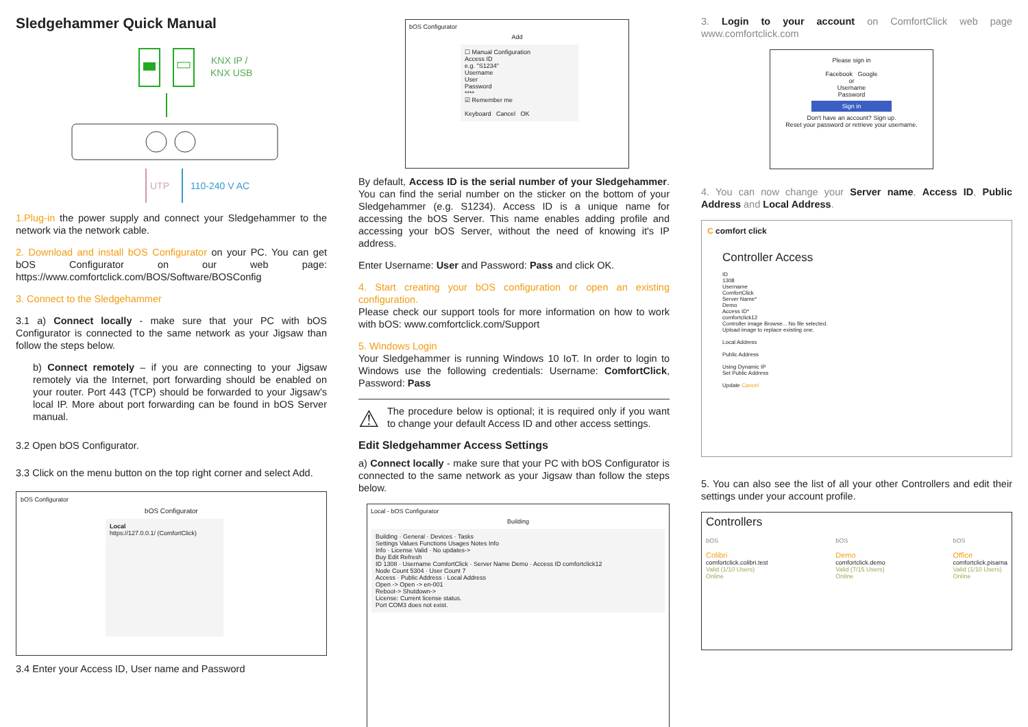Sledgehammer Quick Manual
KNX IP /
KNX USB
UTP
110-240 V AC
1.Plug-in the power supply and connect your Sledgehammer to the network via the network cable.
2. Download and install bOS Configurator on your PC. You can get bOS Configurator on our web page: https://www.comfortclick.com/BOS/Software/BOSConfig
3. Connect to the Sledgehammer
3.1 a) Connect locally - make sure that your PC with bOS Configurator is connected to the same network as your Jigsaw than follow the steps below.
b) Connect remotely – if you are connecting to your Jigsaw remotely via the Internet, port forwarding should be enabled on your router. Port 443 (TCP) should be forwarded to your Jigsaw's local IP. More about port forwarding can be found in bOS Server manual.
3.2 Open bOS Configurator.
3.3 Click on the menu button on the top right corner and select Add.
bOS Configurator
bOS Configurator
Local
https://127.0.0.1/ (ComfortClick)
3.4 Enter your Access ID, User name and Password
bOS Configurator
Add
☐ Manual Configuration
Access ID
e.g. "S1234"
Username
User
Password
****
☑ Remember me
Keyboard Cancel OK
By default, Access ID is the serial number of your Sledgehammer. You can find the serial number on the sticker on the bottom of your Sledgehammer (e.g. S1234). Access ID is a unique name for accessing the bOS Server. This name enables adding profile and accessing your bOS Server, without the need of knowing it's IP address.
Enter Username: User and Password: Pass and click OK.
4. Start creating your bOS configuration or open an existing configuration.
Please check our support tools for more information on how to work with bOS: www.comfortclick.com/Support
5. Windows Login
Your Sledgehammer is running Windows 10 IoT. In order to login to Windows use the following credentials: Username: ComfortClick, Password: Pass
⚠
The procedure below is optional; it is required only if you want to change your default Access ID and other access settings.
Edit Sledgehammer Access Settings
a) Connect locally - make sure that your PC with bOS Configurator is connected to the same network as your Jigsaw than follow the steps below.
Local - bOS Configurator
Building
Building · General · Devices · Tasks
Settings Values Functions Usages Notes Info
Info · License Valid · No updates->
Buy Edit Refresh
ID 1308 · Username ComfortClick · Server Name Demo · Access ID comfortclick12
Node Count 5304 · User Count 7
Access · Public Address · Local Address
Open -> Open -> en-001
Reboot-> Shutdown->
License: Current license status.
Port COM3 does not exist.
3. Login to your account on ComfortClick web page www.comfortclick.com
Please sign in
Facebook Google
or
Username
Password
Sign in
Don't have an account? Sign up.
Reset your password or retrieve your username.
4. You can now change your Server name, Access ID, Public Address and Local Address.
C comfort click
Controller Access
ID
1308
Username
ComfortClick
Server Name*
Demo
Access ID*
comfortclick12
Controller image Browse... No file selected.
Upload image to replace existing one.
Local Address
Public Address
Using Dynamic IP
Set Public Address
Update Cancel
5. You can also see the list of all your other Controllers and edit their settings under your account profile.
Controllers
bOS
Colibri
comfortclick.colibri.test
Valid (1/10 Users)
Online
bOS
Demo
comfortclick.demo
Valid (7/15 Users)
Online
bOS
Office
comfortclick.pisarna
Valid (1/10 Users)
Online